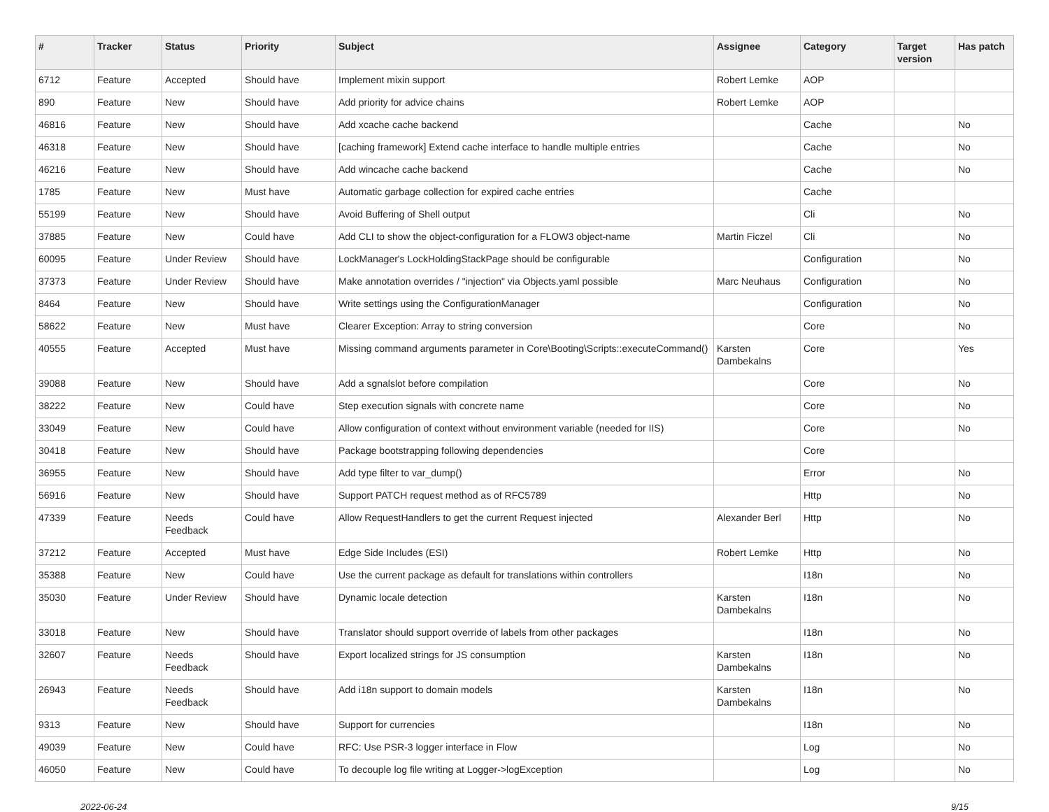| # | Tracker | Status | Priority | Subject | Assignee | Category | Target version | Has patch |
| --- | --- | --- | --- | --- | --- | --- | --- | --- |
| 6712 | Feature | Accepted | Should have | Implement mixin support | Robert Lemke | AOP | | |
| 890 | Feature | New | Should have | Add priority for advice chains | Robert Lemke | AOP | | |
| 46816 | Feature | New | Should have | Add xcache cache backend | | Cache | | No |
| 46318 | Feature | New | Should have | [caching framework] Extend cache interface to handle multiple entries | | Cache | | No |
| 46216 | Feature | New | Should have | Add wincache cache backend | | Cache | | No |
| 1785 | Feature | New | Must have | Automatic garbage collection for expired cache entries | | Cache | | |
| 55199 | Feature | New | Should have | Avoid Buffering of Shell output | | Cli | | No |
| 37885 | Feature | New | Could have | Add CLI to show the object-configuration for a FLOW3 object-name | Martin Ficzel | Cli | | No |
| 60095 | Feature | Under Review | Should have | LockManager's LockHoldingStackPage should be configurable | | Configuration | | No |
| 37373 | Feature | Under Review | Should have | Make annotation overrides / "injection" via Objects.yaml possible | Marc Neuhaus | Configuration | | No |
| 8464 | Feature | New | Should have | Write settings using the ConfigurationManager | | Configuration | | No |
| 58622 | Feature | New | Must have | Clearer Exception: Array to string conversion | | Core | | No |
| 40555 | Feature | Accepted | Must have | Missing command arguments parameter in Core\Booting\Scripts::executeCommand() | Karsten Dambekalns | Core | | Yes |
| 39088 | Feature | New | Should have | Add a sgnalslot before compilation | | Core | | No |
| 38222 | Feature | New | Could have | Step execution signals with concrete name | | Core | | No |
| 33049 | Feature | New | Could have | Allow configuration of context without environment variable (needed for IIS) | | Core | | No |
| 30418 | Feature | New | Should have | Package bootstrapping following dependencies | | Core | | |
| 36955 | Feature | New | Should have | Add type filter to var_dump() | | Error | | No |
| 56916 | Feature | New | Should have | Support PATCH request method as of RFC5789 | | Http | | No |
| 47339 | Feature | Needs Feedback | Could have | Allow RequestHandlers to get the current Request injected | Alexander Berl | Http | | No |
| 37212 | Feature | Accepted | Must have | Edge Side Includes (ESI) | Robert Lemke | Http | | No |
| 35388 | Feature | New | Could have | Use the current package as default for translations within controllers | | I18n | | No |
| 35030 | Feature | Under Review | Should have | Dynamic locale detection | Karsten Dambekalns | I18n | | No |
| 33018 | Feature | New | Should have | Translator should support override of labels from other packages | | I18n | | No |
| 32607 | Feature | Needs Feedback | Should have | Export localized strings for JS consumption | Karsten Dambekalns | I18n | | No |
| 26943 | Feature | Needs Feedback | Should have | Add i18n support to domain models | Karsten Dambekalns | I18n | | No |
| 9313 | Feature | New | Should have | Support for currencies | | I18n | | No |
| 49039 | Feature | New | Could have | RFC: Use PSR-3 logger interface in Flow | | Log | | No |
| 46050 | Feature | New | Could have | To decouple log file writing at Logger->logException | | Log | | No |
2022-06-24 9/15